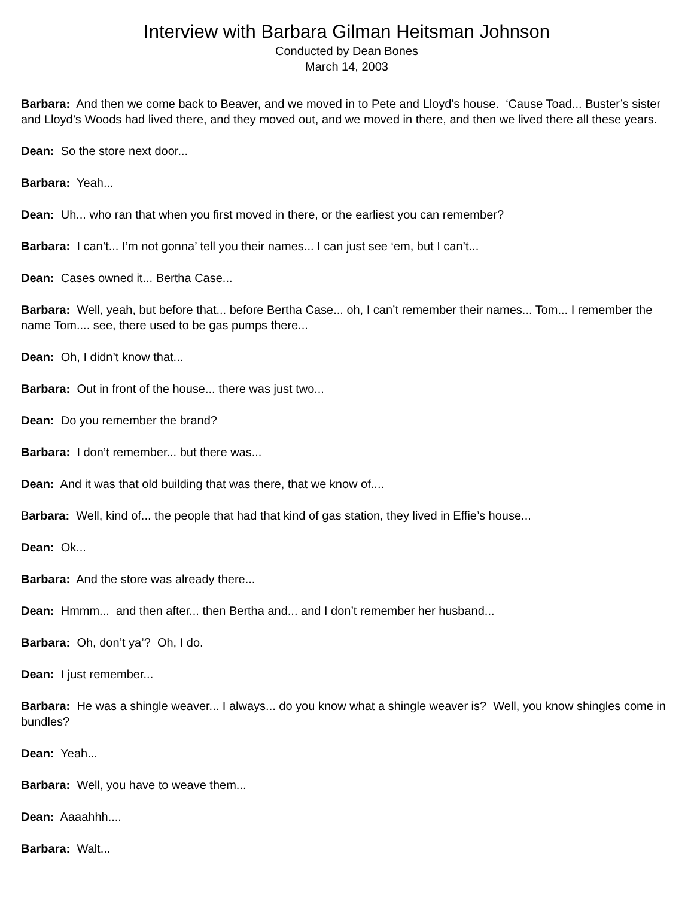Interview with Barbara Gilman Heitsman Johnson
Conducted by Dean Bones
March 14, 2003
Barbara: And then we come back to Beaver, and we moved in to Pete and Lloyd’s house. ‘Cause Toad... Buster’s sister and Lloyd’s Woods had lived there, and they moved out, and we moved in there, and then we lived there all these years.
Dean: So the store next door...
Barbara: Yeah...
Dean: Uh... who ran that when you first moved in there, or the earliest you can remember?
Barbara: I can’t... I’m not gonna’ tell you their names... I can just see ‘em, but I can’t...
Dean: Cases owned it... Bertha Case...
Barbara: Well, yeah, but before that... before Bertha Case... oh, I can’t remember their names... Tom... I remember the name Tom.... see, there used to be gas pumps there...
Dean: Oh, I didn’t know that...
Barbara: Out in front of the house... there was just two...
Dean: Do you remember the brand?
Barbara: I don’t remember... but there was...
Dean: And it was that old building that was there, that we know of....
Barbara: Well, kind of... the people that had that kind of gas station, they lived in Effie’s house...
Dean: Ok...
Barbara: And the store was already there...
Dean: Hmmm... and then after... then Bertha and... and I don’t remember her husband...
Barbara: Oh, don’t ya’? Oh, I do.
Dean: I just remember...
Barbara: He was a shingle weaver... I always... do you know what a shingle weaver is? Well, you know shingles come in bundles?
Dean: Yeah...
Barbara: Well, you have to weave them...
Dean: Aaaahhh....
Barbara: Walt...